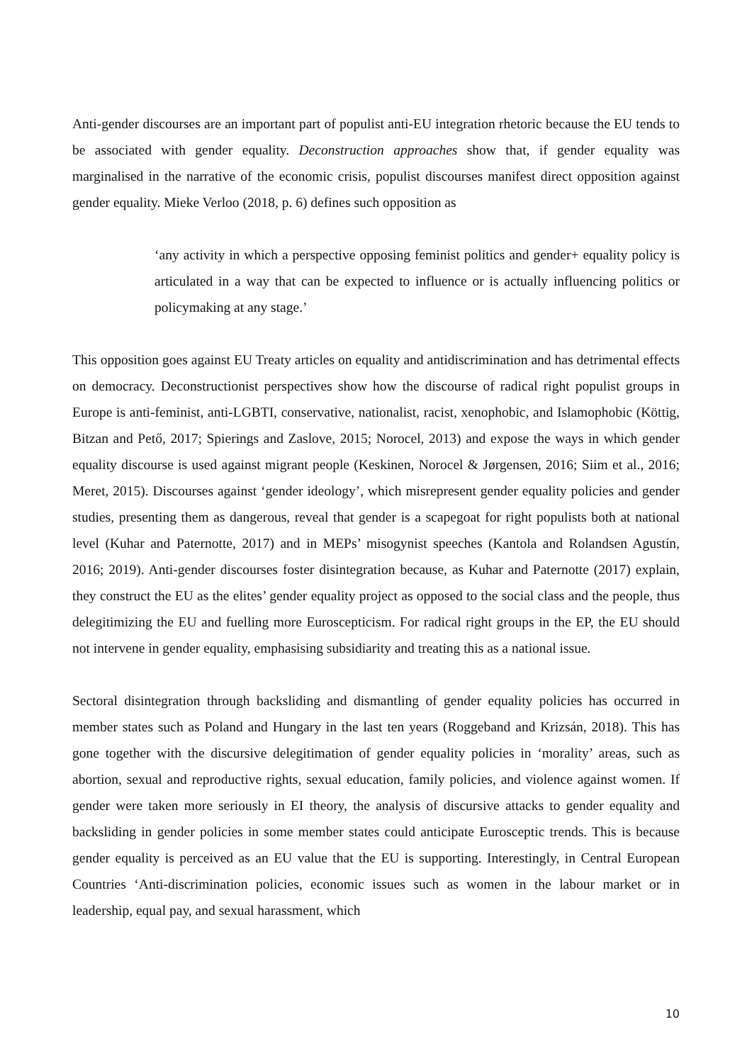Anti-gender discourses are an important part of populist anti-EU integration rhetoric because the EU tends to be associated with gender equality. Deconstruction approaches show that, if gender equality was marginalised in the narrative of the economic crisis, populist discourses manifest direct opposition against gender equality. Mieke Verloo (2018, p. 6) defines such opposition as
‘any activity in which a perspective opposing feminist politics and gender+ equality policy is articulated in a way that can be expected to influence or is actually influencing politics or policymaking at any stage.’
This opposition goes against EU Treaty articles on equality and antidiscrimination and has detrimental effects on democracy. Deconstructionist perspectives show how the discourse of radical right populist groups in Europe is anti-feminist, anti-LGBTI, conservative, nationalist, racist, xenophobic, and Islamophobic (Köttig, Bitzan and Pető, 2017; Spierings and Zaslove, 2015; Norocel, 2013) and expose the ways in which gender equality discourse is used against migrant people (Keskinen, Norocel & Jørgensen, 2016; Siim et al., 2016; Meret, 2015). Discourses against ‘gender ideology’, which misrepresent gender equality policies and gender studies, presenting them as dangerous, reveal that gender is a scapegoat for right populists both at national level (Kuhar and Paternotte, 2017) and in MEPs’ misogynist speeches (Kantola and Rolandsen Agustín, 2016; 2019). Anti-gender discourses foster disintegration because, as Kuhar and Paternotte (2017) explain, they construct the EU as the elites’ gender equality project as opposed to the social class and the people, thus delegitimizing the EU and fuelling more Euroscepticism. For radical right groups in the EP, the EU should not intervene in gender equality, emphasising subsidiarity and treating this as a national issue.
Sectoral disintegration through backsliding and dismantling of gender equality policies has occurred in member states such as Poland and Hungary in the last ten years (Roggeband and Krizsán, 2018). This has gone together with the discursive delegitimation of gender equality policies in ‘morality’ areas, such as abortion, sexual and reproductive rights, sexual education, family policies, and violence against women. If gender were taken more seriously in EI theory, the analysis of discursive attacks to gender equality and backsliding in gender policies in some member states could anticipate Eurosceptic trends. This is because gender equality is perceived as an EU value that the EU is supporting. Interestingly, in Central European Countries ‘Anti-discrimination policies, economic issues such as women in the labour market or in leadership, equal pay, and sexual harassment, which
10